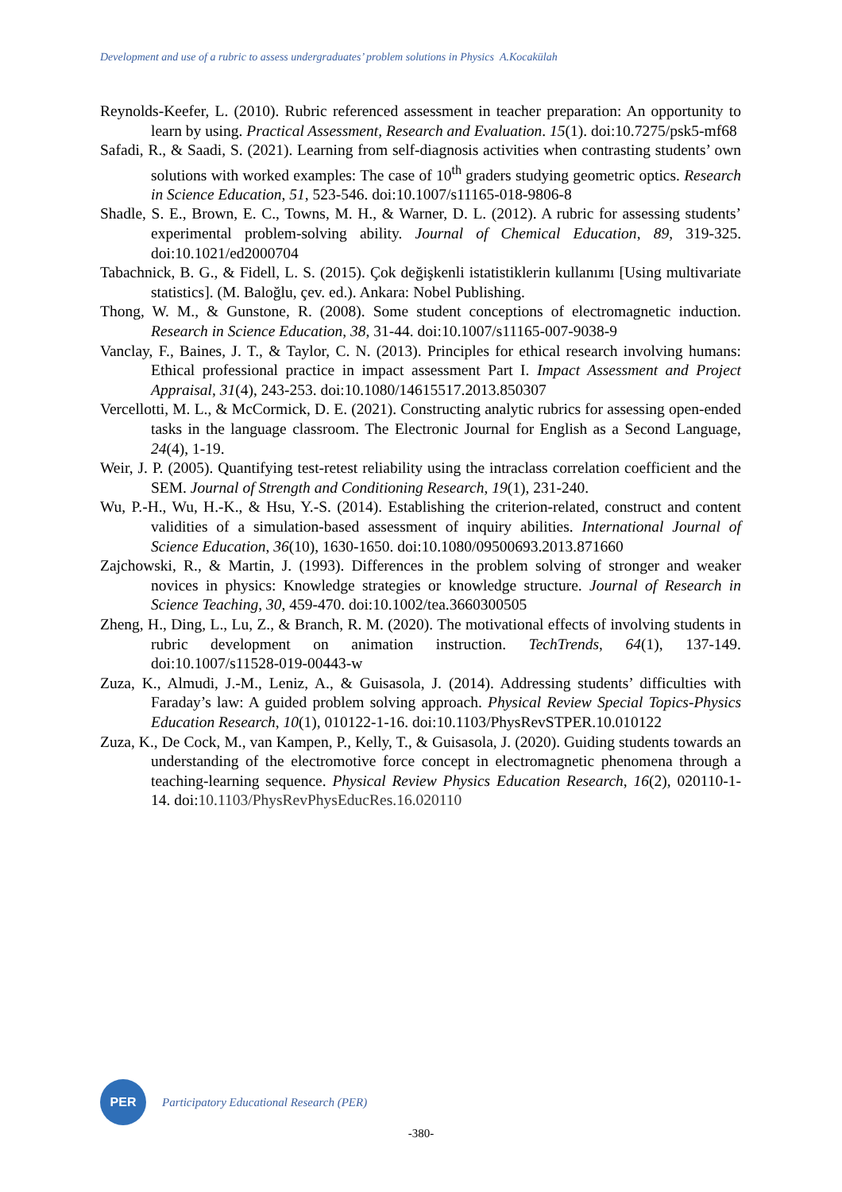Development and use of a rubric to assess undergraduates’ problem solutions in Physics A.Kocakülah
Reynolds-Keefer, L. (2010). Rubric referenced assessment in teacher preparation: An opportunity to learn by using. Practical Assessment, Research and Evaluation. 15(1). doi:10.7275/psk5-mf68
Safadi, R., & Saadi, S. (2021). Learning from self-diagnosis activities when contrasting students’ own solutions with worked examples: The case of 10<sup>th</sup> graders studying geometric optics. Research in Science Education, 51, 523-546. doi:10.1007/s11165-018-9806-8
Shadle, S. E., Brown, E. C., Towns, M. H., & Warner, D. L. (2012). A rubric for assessing students’ experimental problem-solving ability. Journal of Chemical Education, 89, 319-325. doi:10.1021/ed2000704
Tabachnick, B. G., & Fidell, L. S. (2015). Çok değişkenli istatistiklerin kullanımı [Using multivariate statistics]. (M. Baloğlu, çev. ed.). Ankara: Nobel Publishing.
Thong, W. M., & Gunstone, R. (2008). Some student conceptions of electromagnetic induction. Research in Science Education, 38, 31-44. doi:10.1007/s11165-007-9038-9
Vanclay, F., Baines, J. T., & Taylor, C. N. (2013). Principles for ethical research involving humans: Ethical professional practice in impact assessment Part I. Impact Assessment and Project Appraisal, 31(4), 243-253. doi:10.1080/14615517.2013.850307
Vercellotti, M. L., & McCormick, D. E. (2021). Constructing analytic rubrics for assessing open-ended tasks in the language classroom. The Electronic Journal for English as a Second Language, 24(4), 1-19.
Weir, J. P. (2005). Quantifying test-retest reliability using the intraclass correlation coefficient and the SEM. Journal of Strength and Conditioning Research, 19(1), 231-240.
Wu, P.-H., Wu, H.-K., & Hsu, Y.-S. (2014). Establishing the criterion-related, construct and content validities of a simulation-based assessment of inquiry abilities. International Journal of Science Education, 36(10), 1630-1650. doi:10.1080/09500693.2013.871660
Zajchowski, R., & Martin, J. (1993). Differences in the problem solving of stronger and weaker novices in physics: Knowledge strategies or knowledge structure. Journal of Research in Science Teaching, 30, 459-470. doi:10.1002/tea.3660300505
Zheng, H., Ding, L., Lu, Z., & Branch, R. M. (2020). The motivational effects of involving students in rubric development on animation instruction. TechTrends, 64(1), 137-149. doi:10.1007/s11528-019-00443-w
Zuza, K., Almudi, J.-M., Leniz, A., & Guisasola, J. (2014). Addressing students’ difficulties with Faraday’s law: A guided problem solving approach. Physical Review Special Topics-Physics Education Research, 10(1), 010122-1-16. doi:10.1103/PhysRevSTPER.10.010122
Zuza, K., De Cock, M., van Kampen, P., Kelly, T., & Guisasola, J. (2020). Guiding students towards an understanding of the electromotive force concept in electromagnetic phenomena through a teaching-learning sequence. Physical Review Physics Education Research, 16(2), 020110-1-14. doi:10.1103/PhysRevPhysEducRes.16.020110
PER
Participatory Educational Research (PER)
-380-